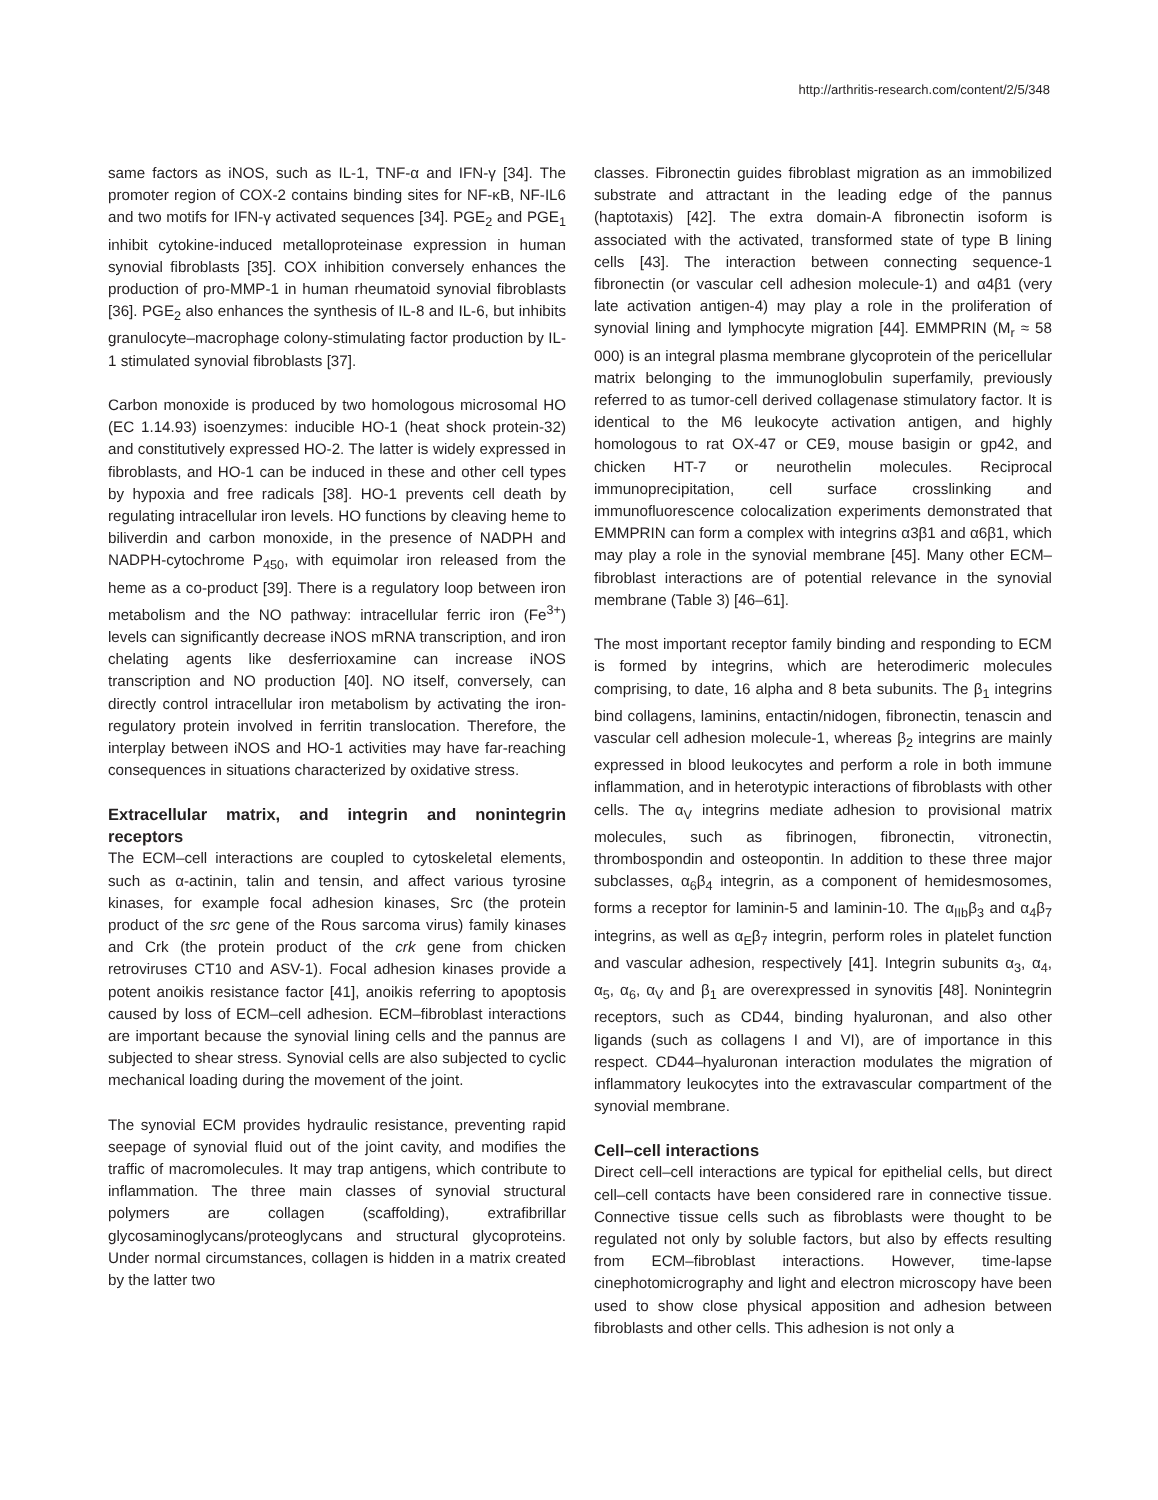http://arthritis-research.com/content/2/5/348
same factors as iNOS, such as IL-1, TNF-α and IFN-γ [34]. The promoter region of COX-2 contains binding sites for NF-κB, NF-IL6 and two motifs for IFN-γ activated sequences [34]. PGE<sub>2</sub> and PGE<sub>1</sub> inhibit cytokine-induced metalloproteinase expression in human synovial fibroblasts [35]. COX inhibition conversely enhances the production of pro-MMP-1 in human rheumatoid synovial fibroblasts [36]. PGE<sub>2</sub> also enhances the synthesis of IL-8 and IL-6, but inhibits granulocyte–macrophage colony-stimulating factor production by IL-1 stimulated synovial fibroblasts [37].
Carbon monoxide is produced by two homologous microsomal HO (EC 1.14.93) isoenzymes: inducible HO-1 (heat shock protein-32) and constitutively expressed HO-2. The latter is widely expressed in fibroblasts, and HO-1 can be induced in these and other cell types by hypoxia and free radicals [38]. HO-1 prevents cell death by regulating intracellular iron levels. HO functions by cleaving heme to biliverdin and carbon monoxide, in the presence of NADPH and NADPH-cytochrome P<sub>450</sub>, with equimolar iron released from the heme as a co-product [39]. There is a regulatory loop between iron metabolism and the NO pathway: intracellular ferric iron (Fe<sup>3+</sup>) levels can significantly decrease iNOS mRNA transcription, and iron chelating agents like desferrioxamine can increase iNOS transcription and NO production [40]. NO itself, conversely, can directly control intracellular iron metabolism by activating the iron-regulatory protein involved in ferritin translocation. Therefore, the interplay between iNOS and HO-1 activities may have far-reaching consequences in situations characterized by oxidative stress.
Extracellular matrix, and integrin and nonintegrin receptors
The ECM–cell interactions are coupled to cytoskeletal elements, such as α-actinin, talin and tensin, and affect various tyrosine kinases, for example focal adhesion kinases, Src (the protein product of the src gene of the Rous sarcoma virus) family kinases and Crk (the protein product of the crk gene from chicken retroviruses CT10 and ASV-1). Focal adhesion kinases provide a potent anoikis resistance factor [41], anoikis referring to apoptosis caused by loss of ECM–cell adhesion. ECM–fibroblast interactions are important because the synovial lining cells and the pannus are subjected to shear stress. Synovial cells are also subjected to cyclic mechanical loading during the movement of the joint.
The synovial ECM provides hydraulic resistance, preventing rapid seepage of synovial fluid out of the joint cavity, and modifies the traffic of macromolecules. It may trap antigens, which contribute to inflammation. The three main classes of synovial structural polymers are collagen (scaffolding), extrafibrillar glycosaminoglycans/proteoglycans and structural glycoproteins. Under normal circumstances, collagen is hidden in a matrix created by the latter two
classes. Fibronectin guides fibroblast migration as an immobilized substrate and attractant in the leading edge of the pannus (haptotaxis) [42]. The extra domain-A fibronectin isoform is associated with the activated, transformed state of type B lining cells [43]. The interaction between connecting sequence-1 fibronectin (or vascular cell adhesion molecule-1) and α4β1 (very late activation antigen-4) may play a role in the proliferation of synovial lining and lymphocyte migration [44]. EMMPRIN (M<sub>r</sub> ≈ 58 000) is an integral plasma membrane glycoprotein of the pericellular matrix belonging to the immunoglobulin superfamily, previously referred to as tumor-cell derived collagenase stimulatory factor. It is identical to the M6 leukocyte activation antigen, and highly homologous to rat OX-47 or CE9, mouse basigin or gp42, and chicken HT-7 or neurothelin molecules. Reciprocal immunoprecipitation, cell surface crosslinking and immunofluorescence colocalization experiments demonstrated that EMMPRIN can form a complex with integrins α3β1 and α6β1, which may play a role in the synovial membrane [45]. Many other ECM–fibroblast interactions are of potential relevance in the synovial membrane (Table 3) [46–61].
The most important receptor family binding and responding to ECM is formed by integrins, which are heterodimeric molecules comprising, to date, 16 alpha and 8 beta subunits. The β<sub>1</sub> integrins bind collagens, laminins, entactin/nidogen, fibronectin, tenascin and vascular cell adhesion molecule-1, whereas β<sub>2</sub> integrins are mainly expressed in blood leukocytes and perform a role in both immune inflammation, and in heterotypic interactions of fibroblasts with other cells. The α<sub>V</sub> integrins mediate adhesion to provisional matrix molecules, such as fibrinogen, fibronectin, vitronectin, thrombospondin and osteopontin. In addition to these three major subclasses, α<sub>6</sub>β<sub>4</sub> integrin, as a component of hemidesmosomes, forms a receptor for laminin-5 and laminin-10. The α<sub>IIb</sub>β<sub>3</sub> and α<sub>4</sub>β<sub>7</sub> integrins, as well as α<sub>E</sub>β<sub>7</sub> integrin, perform roles in platelet function and vascular adhesion, respectively [41]. Integrin subunits α<sub>3</sub>, α<sub>4</sub>, α<sub>5</sub>, α<sub>6</sub>, α<sub>V</sub> and β<sub>1</sub> are overexpressed in synovitis [48]. Nonintegrin receptors, such as CD44, binding hyaluronan, and also other ligands (such as collagens I and VI), are of importance in this respect. CD44–hyaluronan interaction modulates the migration of inflammatory leukocytes into the extravascular compartment of the synovial membrane.
Cell–cell interactions
Direct cell–cell interactions are typical for epithelial cells, but direct cell–cell contacts have been considered rare in connective tissue. Connective tissue cells such as fibroblasts were thought to be regulated not only by soluble factors, but also by effects resulting from ECM–fibroblast interactions. However, time-lapse cinephotomicrography and light and electron microscopy have been used to show close physical apposition and adhesion between fibroblasts and other cells. This adhesion is not only a